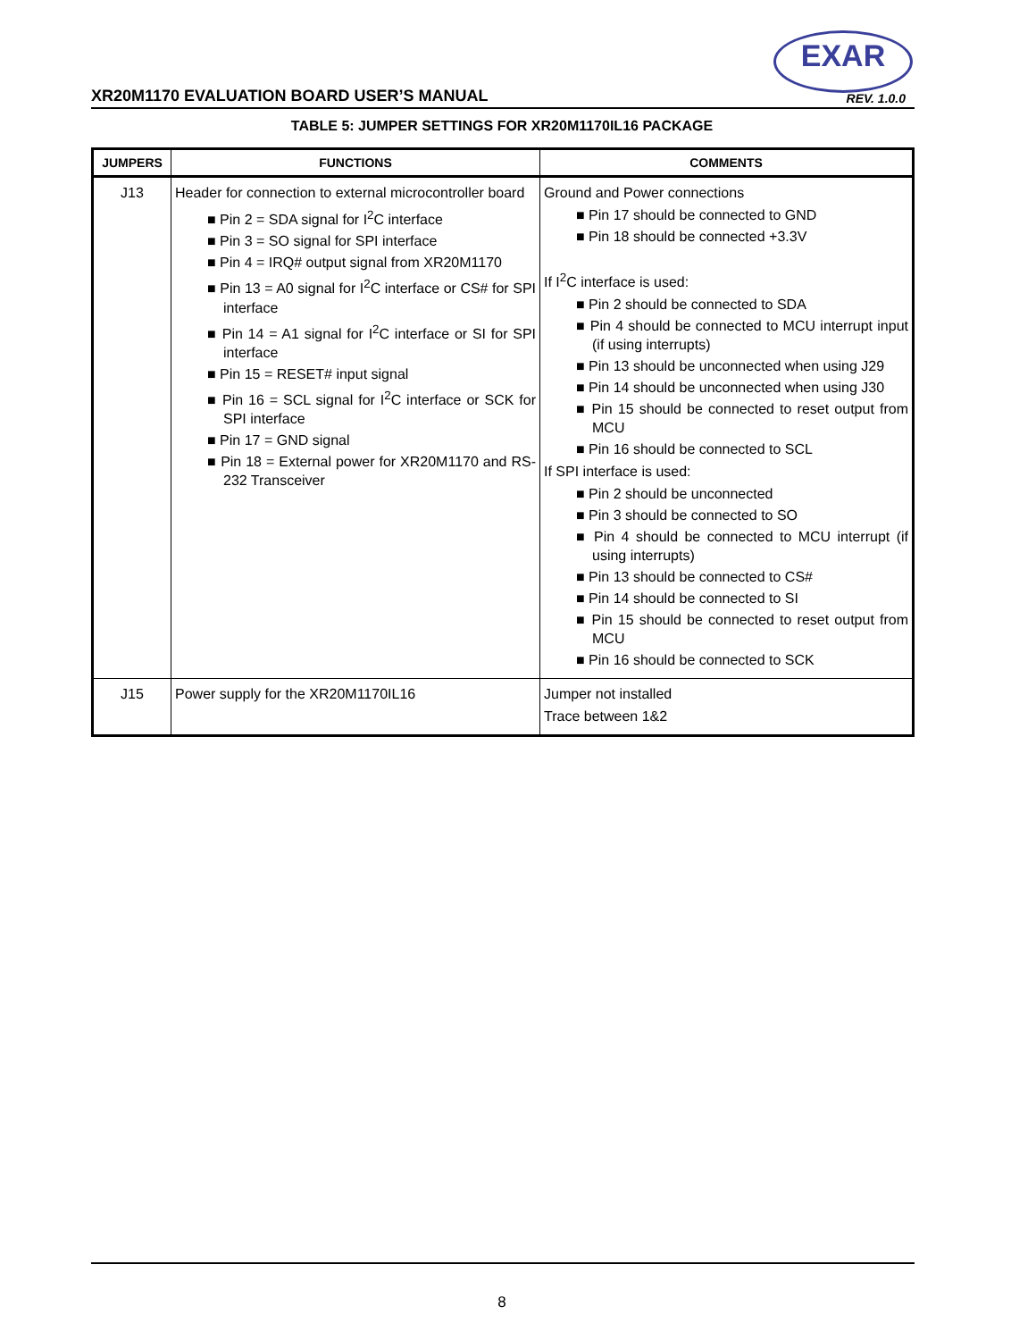EXAR
XR20M1170 EVALUATION BOARD USER’S MANUAL
REV. 1.0.0
TABLE 5: JUMPER SETTINGS FOR XR20M1170IL16 PACKAGE
| JUMPERS | FUNCTIONS | COMMENTS |
| --- | --- | --- |
| J13 | Header for connection to external microcontroller board ■ Pin 2 = SDA signal for I<sup>2</sup>C interface ■ Pin 3 = SO signal for SPI interface ■ Pin 4 = IRQ# output signal from XR20M1170 ■ Pin 13 = A0 signal for I<sup>2</sup>C interface or CS# for SPI interface ■ Pin 14 = A1 signal for I<sup>2</sup>C interface or SI for SPI interface ■ Pin 15 = RESET# input signal ■ Pin 16 = SCL signal for I<sup>2</sup>C interface or SCK for SPI interface ■ Pin 17 = GND signal ■ Pin 18 = External power for XR20M1170 and RS-232 Transceiver | Ground and Power connections ■ Pin 17 should be connected to GND ■ Pin 18 should be connected +3.3V If I<sup>2</sup>C interface is used: ■ Pin 2 should be connected to SDA ■ Pin 4 should be connected to MCU interrupt input (if using interrupts) ■ Pin 13 should be unconnected when using J29 ■ Pin 14 should be unconnected when using J30 ■ Pin 15 should be connected to reset output from MCU ■ Pin 16 should be connected to SCL If SPI interface is used: ■ Pin 2 should be unconnected ■ Pin 3 should be connected to SO ■ Pin 4 should be connected to MCU interrupt (if using interrupts) ■ Pin 13 should be connected to CS# ■ Pin 14 should be connected to SI ■ Pin 15 should be connected to reset output from MCU ■ Pin 16 should be connected to SCK |
| J15 | Power supply for the XR20M1170IL16 | Jumper not installed Trace between 1&2 |
8